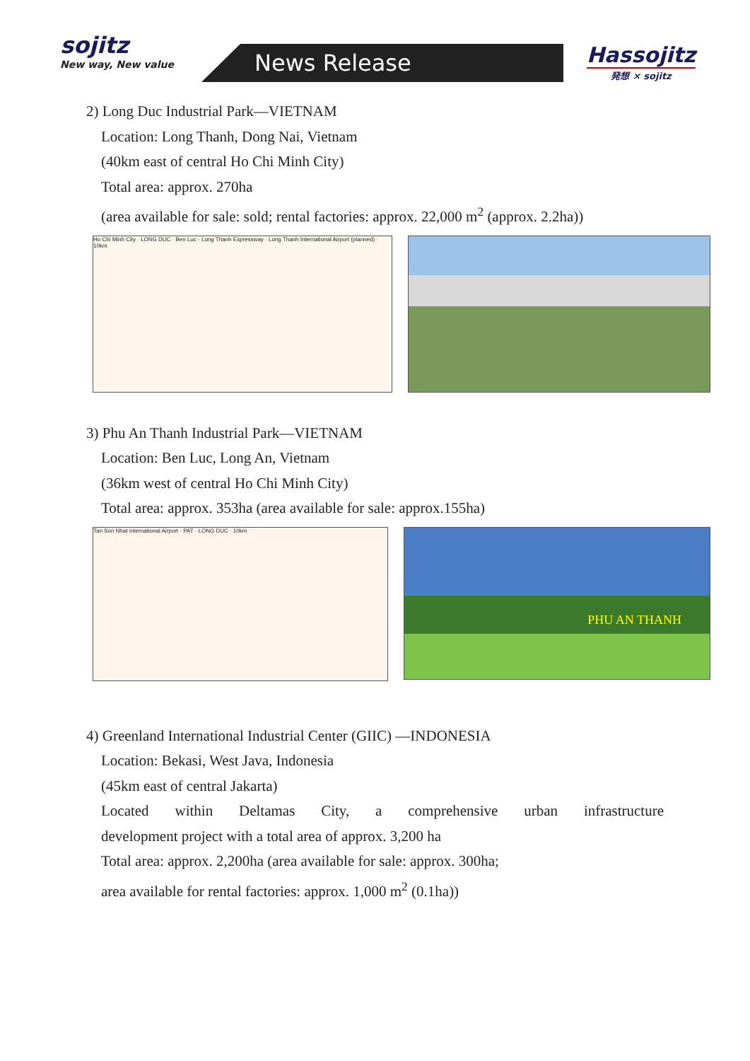sojitz
New way, New value
News Release Hassojitz
発想 × sojitz
2) Long Duc Industrial Park—VIETNAM
Location: Long Thanh, Dong Nai, Vietnam
(40km east of central Ho Chi Minh City)
Total area: approx. 270ha
(area available for sale: sold; rental factories: approx. 22,000 m<sup>2</sup> (approx. 2.2ha))
Ho Chi Minh City · LONG DUC · Ben Luc - Long Thanh Expressway · Long Thanh International Airport (planned) · 10km
3) Phu An Thanh Industrial Park—VIETNAM
Location: Ben Luc, Long An, Vietnam
(36km west of central Ho Chi Minh City)
Total area: approx. 353ha (area available for sale: approx.155ha)
Tan Son Nhat International Airport · PAT · LONG DUC · 10km
PHU AN THANH
4) Greenland International Industrial Center (GIIC) —INDONESIA
Location: Bekasi, West Java, Indonesia
(45km east of central Jakarta)
Located within Deltamas City, a comprehensive urban infrastructure
development project with a total area of approx. 3,200 ha
Total area: approx. 2,200ha (area available for sale: approx. 300ha;
area available for rental factories: approx. 1,000 m<sup>2</sup> (0.1ha))